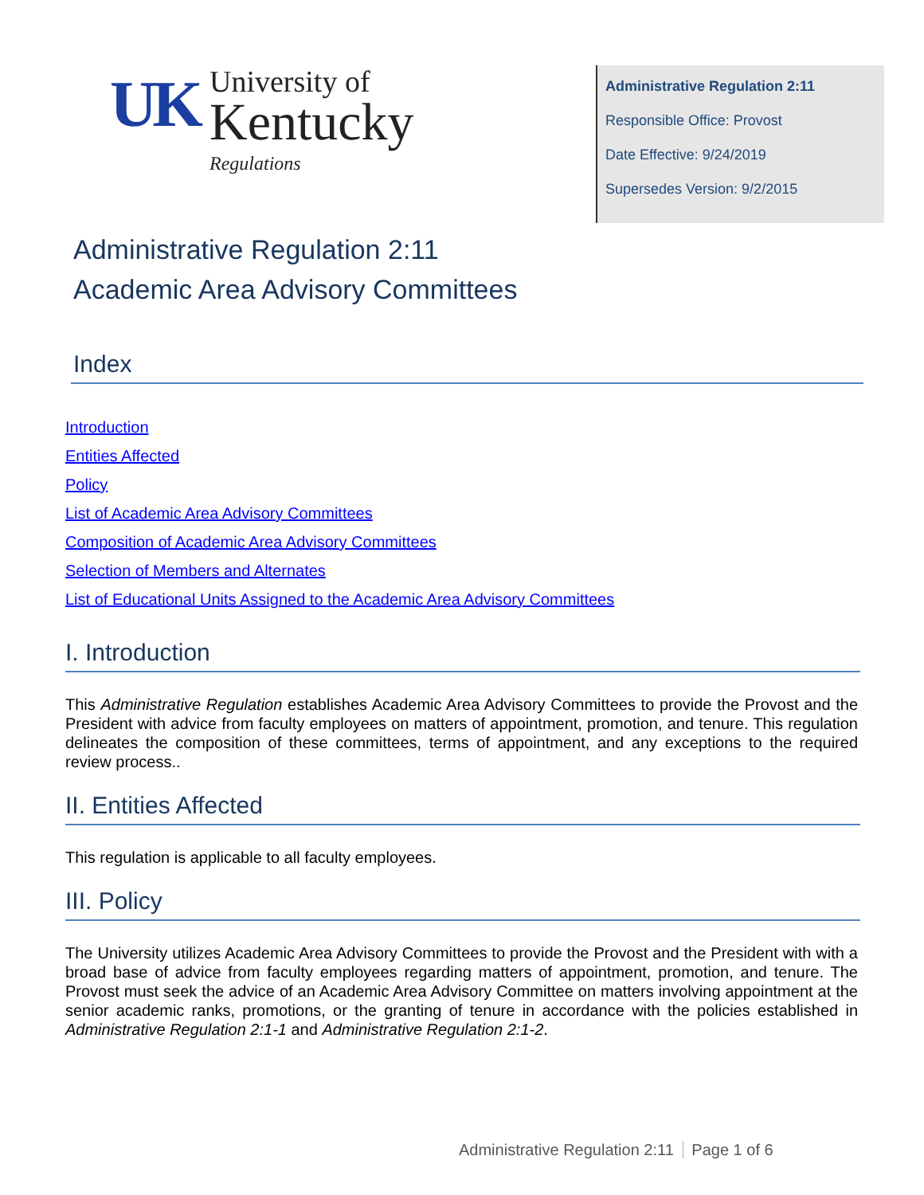UK
University of
Kentucky
Regulations
Administrative Regulation 2:11
Responsible Office: Provost
Date Effective: 9/24/2019
Supersedes Version: 9/2/2015
Administrative Regulation 2:11
Academic Area Advisory Committees
Index
Introduction
Entities Affected
Policy
List of Academic Area Advisory Committees
Composition of Academic Area Advisory Committees
Selection of Members and Alternates
List of Educational Units Assigned to the Academic Area Advisory Committees
I. Introduction
This Administrative Regulation establishes Academic Area Advisory Committees to provide the Provost and the President with advice from faculty employees on matters of appointment, promotion, and tenure. This regulation delineates the composition of these committees, terms of appointment, and any exceptions to the required review process..
II. Entities Affected
This regulation is applicable to all faculty employees.
III. Policy
The University utilizes Academic Area Advisory Committees to provide the Provost and the President with with a broad base of advice from faculty employees regarding matters of appointment, promotion, and tenure. The Provost must seek the advice of an Academic Area Advisory Committee on matters involving appointment at the senior academic ranks, promotions, or the granting of tenure in accordance with the policies established in Administrative Regulation 2:1-1 and Administrative Regulation 2:1-2.
Administrative Regulation 2:11 Page 1 of 6